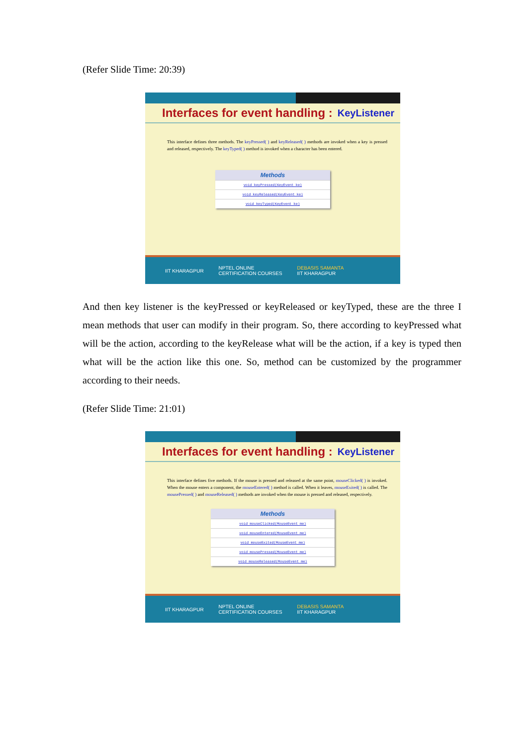(Refer Slide Time: 20:39)
Interfaces for event handling : KeyListener
This interface defines three methods. The keyPressed( ) and keyReleased( ) methods are invoked when a key is pressed and released, respectively. The keyTyped( ) method is invoked when a character has been entered.
| Methods |
| --- |
| void keyPressed(KeyEvent ke) |
| void keyReleased(KeyEvent ke) |
| void keyTyped(KeyEvent ke) |
IIT KHARAGPUR NPTEL ONLINE
CERTIFICATION COURSES DEBASIS SAMANTA
IIT KHARAGPUR
And then key listener is the keyPressed or keyReleased or keyTyped, these are the three I mean methods that user can modify in their program. So, there according to keyPressed what will be the action, according to the keyRelease what will be the action, if a key is typed then what will be the action like this one. So, method can be customized by the programmer according to their needs.
(Refer Slide Time: 21:01)
Interfaces for event handling : KeyListener
This interface defines five methods. If the mouse is pressed and released at the same point, mouseClicked( ) is invoked. When the mouse enters a component, the mouseEntered( ) method is called. When it leaves, mouseExited( ) is called. The mousePressed( ) and mouseReleased( ) methods are invoked when the mouse is pressed and released, respectively.
| Methods |
| --- |
| void mouseClicked(MouseEvent me) |
| void mouseEntered(MouseEvent me) |
| void mouseExited(MouseEvent me) |
| void mousePressed(MouseEvent me) |
| void mouseReleased(MouseEvent me) |
IIT KHARAGPUR NPTEL ONLINE
CERTIFICATION COURSES DEBASIS SAMANTA
IIT KHARAGPUR